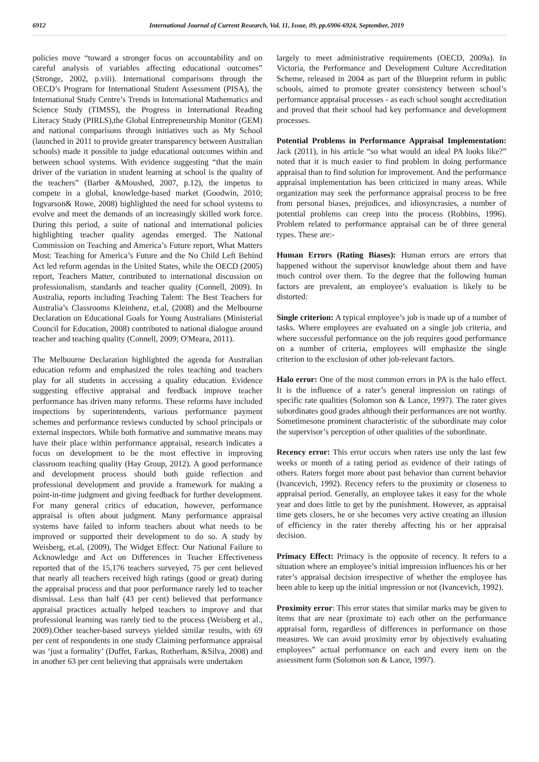6912 International Journal of Current Research, Vol. 11, Issue, 09, pp.6906-6924, September, 2019
policies move “toward a stronger focus on accountability and on careful analysis of variables affecting educational outcomes” (Stronge, 2002, p.viii). International comparisons through the OECD’s Program for International Student Assessment (PISA), the International Study Centre’s Trends in International Mathematics and Science Study (TIMSS), the Progress in International Reading Literacy Study (PIRLS),the Global Entrepreneurship Monitor (GEM) and national comparisons through initiatives such as My School (launched in 2011 to provide greater transparency between Australian schools) made it possible to judge educational outcomes within and between school systems. With evidence suggesting “that the main driver of the variation in student learning at school is the quality of the teachers” (Barber &Moushed, 2007, p.12), the impetus to compete in a global, knowledge-based market (Goodwin, 2010; Ingvarson& Rowe, 2008) highlighted the need for school systems to evolve and meet the demands of an increasingly skilled work force. During this period, a suite of national and international policies highlighting teacher quality agendas emerged. The National Commission on Teaching and America’s Future report, What Matters Most: Teaching for America’s Future and the No Child Left Behind Act led reform agendas in the United States, while the OECD (2005) report, Teachers Matter, contributed to international discussion on professionalism, standards and teacher quality (Connell, 2009). In Australia, reports including Teaching Talent: The Best Teachers for Australia’s Classrooms Kleinhenz, et.al, (2008) and the Melbourne Declaration on Educational Goals for Young Australians (Ministerial Council for Education, 2008) contributed to national dialogue around teacher and teaching quality (Connell, 2009; O'Meara, 2011).
The Melbourne Declaration highlighted the agenda for Australian education reform and emphasized the roles teaching and teachers play for all students in accessing a quality education. Evidence suggesting effective appraisal and feedback improve teacher performance has driven many reforms. These reforms have included inspections by superintendents, various performance payment schemes and performance reviews conducted by school principals or external inspectors. While both formative and summative means may have their place within performance appraisal, research indicates a focus on development to be the most effective in improving classroom teaching quality (Hay Group, 2012). A good performance and development process should both guide reflection and professional development and provide a framework for making a point-in-time judgment and giving feedback for further development. For many general critics of education, however, performance appraisal is often about judgment. Many performance appraisal systems have failed to inform teachers about what needs to be improved or supported their development to do so. A study by Weisberg, et.al, (2009), The Widget Effect: Our National Failure to Acknowledge and Act on Differences in Teacher Effectiveness reported that of the 15,176 teachers surveyed, 75 per cent believed that nearly all teachers received high ratings (good or great) during the appraisal process and that poor performance rarely led to teacher dismissal. Less than half (43 per cent) believed that performance appraisal practices actually helped teachers to improve and that professional learning was rarely tied to the process (Weisberg et al., 2009).Other teacher-based surveys yielded similar results, with 69 per cent of respondents in one study Claiming performance appraisal was ‘just a formality’ (Duffet, Farkas, Rotherham, &Silva, 2008) and in another 63 per cent believing that appraisals were undertaken
largely to meet administrative requirements (OECD, 2009a). In Victoria, the Performance and Development Culture Accreditation Scheme, released in 2004 as part of the Blueprint reform in public schools, aimed to promote greater consistency between school’s performance appraisal processes - as each school sought accreditation and proved that their school had key performance and development processes.
Potential Problems in Performance Appraisal Implementation: Jack (2011), in his article “so what would an ideal PA looks like?” noted that it is much easier to find problem in doing performance appraisal than to find solution for improvement. And the performance appraisal implementation has been criticized in many areas. While organization may seek the performance appraisal process to be free from personal biases, prejudices, and idiosyncrasies, a number of potential problems can creep into the process (Robbins, 1996). Problem related to performance appraisal can be of three general types. These are:-
Human Errors (Rating Biases): Human errors are errors that happened without the supervisor knowledge about them and have much control over them. To the degree that the following human factors are prevalent, an employee’s evaluation is likely to be distorted:
Single criterion: A typical employee’s job is made up of a number of tasks. Where employees are evaluated on a single job criteria, and where successful performance on the job requires good performance on a number of criteria, employees will emphasize the single criterion to the exclusion of other job-relevant factors.
Halo error: One of the most common errors in PA is the halo effect. It is the influence of a rater’s general impression on ratings of specific rate qualities (Solomon son & Lance, 1997). The rater gives subordinates good grades although their performances are not worthy. Sometimesone prominent characteristic of the subordinate may color the supervisor’s perception of other qualities of the subordinate.
Recency error: This error occurs when raters use only the last few weeks or month of a rating period as evidence of their ratings of others. Raters forget more about past behavior than current behavior (Ivancevich, 1992). Recency refers to the proximity or closeness to appraisal period. Generally, an employee takes it easy for the whole year and does little to get by the punishment. However, as appraisal time gets closers, he or she becomes very active creating an illusion of efficiency in the rater thereby affecting his or her appraisal decision.
Primacy Effect: Primacy is the opposite of recency. It refers to a situation where an employee’s initial impression influences his or her rater’s appraisal decision irrespective of whether the employee has been able to keep up the initial impression or not (Ivancevich, 1992).
Proximity error: This error states that similar marks may be given to items that are near (proximate to) each other on the performance appraisal form, regardless of differences in performance on those measures. We can avoid proximity error by objectively evaluating employees” actual performance on each and every item on the assessment form (Solomon son & Lance, 1997).